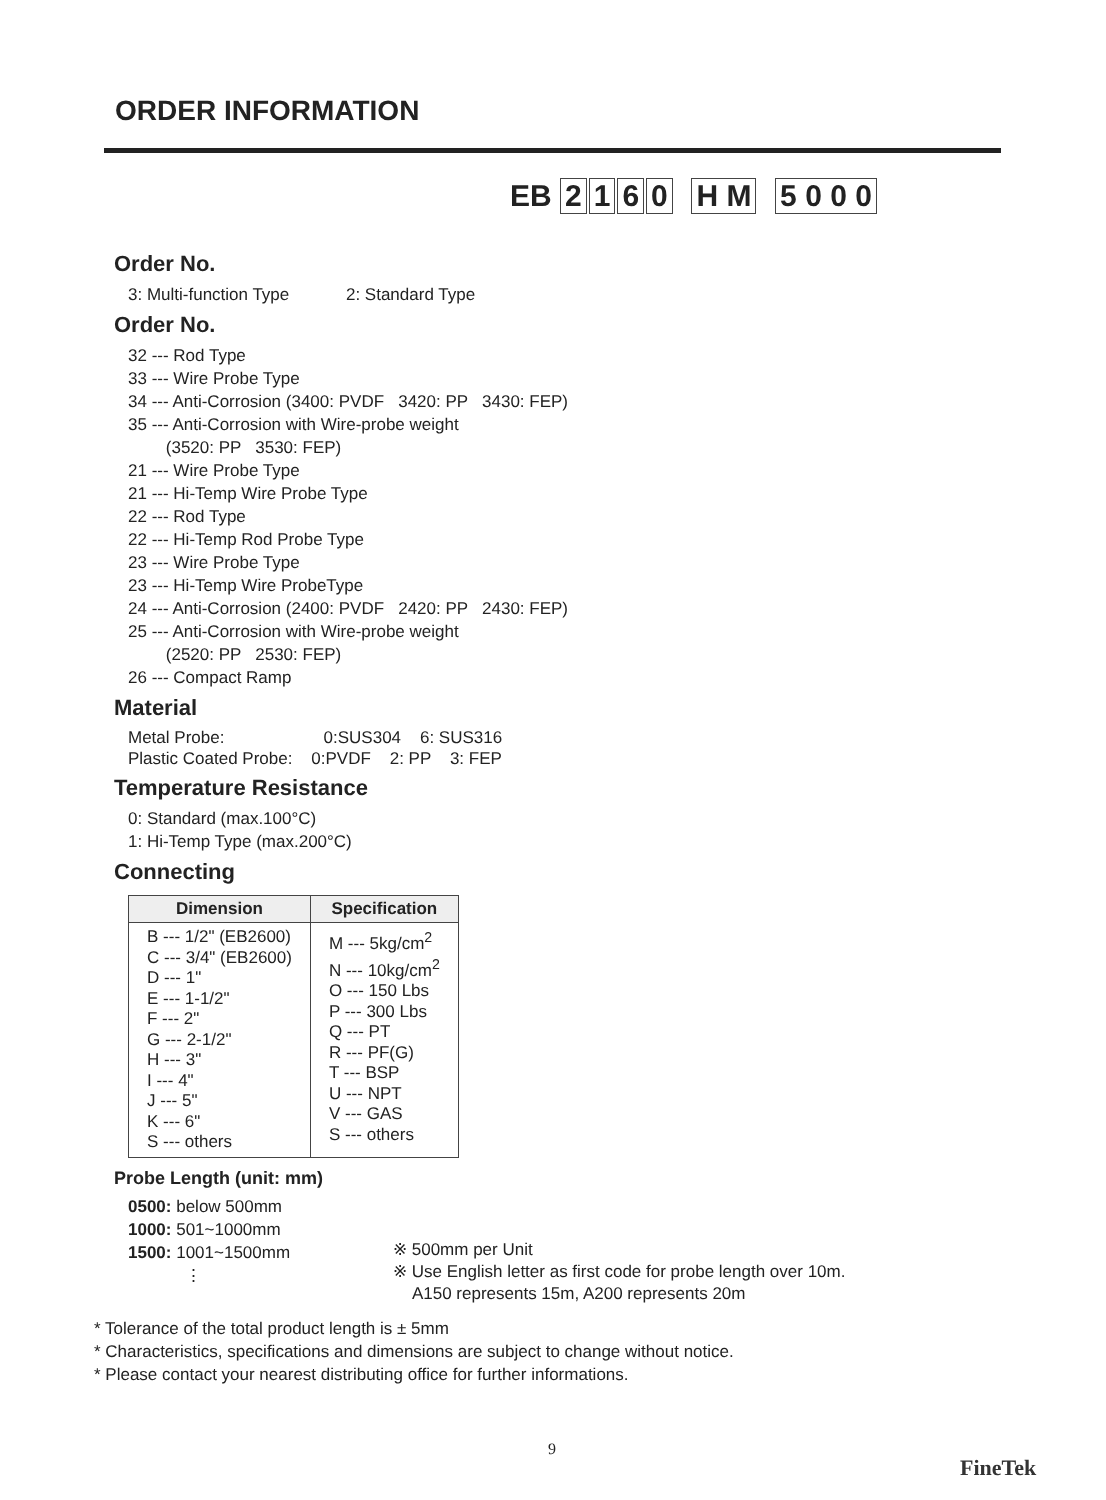ORDER INFORMATION
EB 2160 H M 5 0 0 0
Order No.
3: Multi-function Type 2: Standard Type
Order No.
32 --- Rod Type
33 --- Wire Probe Type
34 --- Anti-Corrosion (3400: PVDF 3420: PP 3430: FEP)
35 --- Anti-Corrosion with Wire-probe weight
(3520: PP 3530: FEP)
21 --- Wire Probe Type
21 --- Hi-Temp Wire Probe Type
22 --- Rod Type
22 --- Hi-Temp Rod Probe Type
23 --- Wire Probe Type
23 --- Hi-Temp Wire ProbeType
24 --- Anti-Corrosion (2400: PVDF 2420: PP 2430: FEP)
25 --- Anti-Corrosion with Wire-probe weight
(2520: PP 2530: FEP)
26 --- Compact Ramp
Material
Metal Probe: 0:SUS304 6: SUS316
Plastic Coated Probe: 0:PVDF 2: PP 3: FEP
Temperature Resistance
0: Standard (max.100°C)
1: Hi-Temp Type (max.200°C)
Connecting
| Dimension | Specification |
| --- | --- |
| B --- 1/2" (EB2600) C --- 3/4" (EB2600) D --- 1" E --- 1-1/2" F --- 2" G --- 2-1/2" H --- 3" I --- 4" J --- 5" K --- 6" S --- others | M --- 5kg/cm<sup>2</sup> N --- 10kg/cm<sup>2</sup> O --- 150 Lbs P --- 300 Lbs Q --- PT R --- PF(G) T --- BSP U --- NPT V --- GAS S --- others |
Probe Length (unit: mm)
0500: below 500mm
1000: 501~1000mm
1500: 1001~1500mm
⋮
※ 500mm per Unit
※ Use English letter as first code for probe length over 10m.
A150 represents 15m, A200 represents 20m
* Tolerance of the total product length is ± 5mm
* Characteristics, specifications and dimensions are subject to change without notice.
* Please contact your nearest distributing office for further informations.
9
FineTek